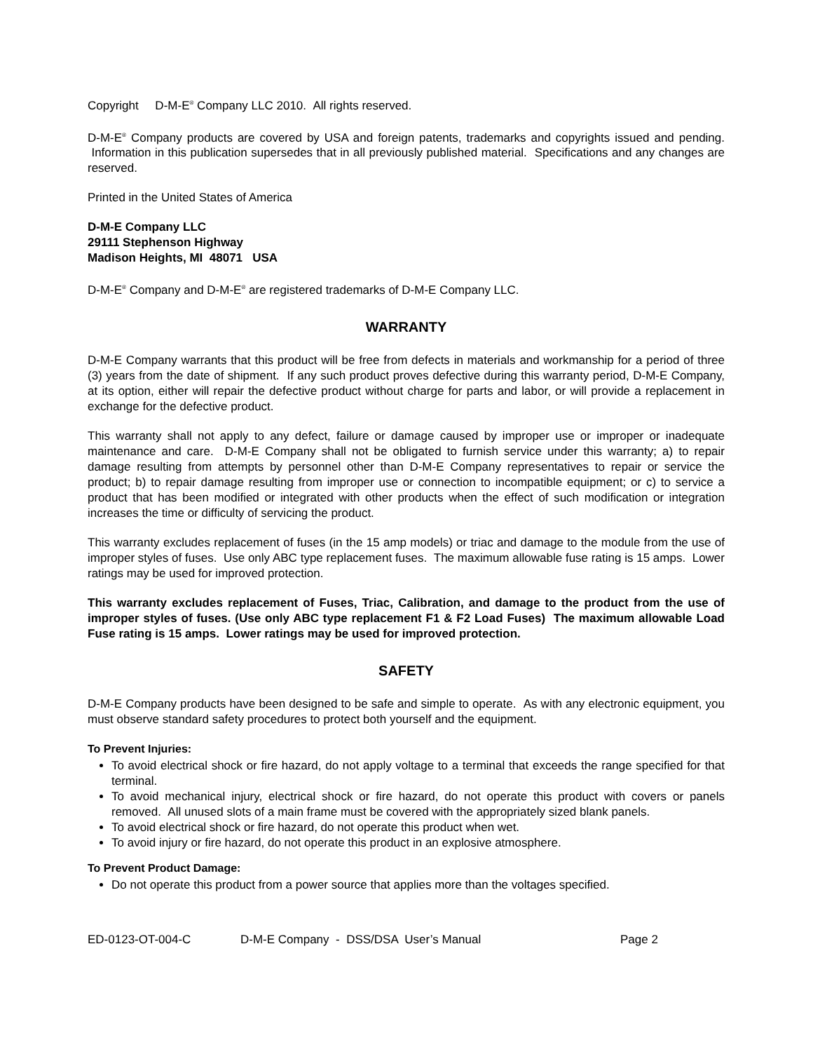Copyright D-M-E<sup>®</sup> Company LLC 2010. All rights reserved.
D-M-E<sup>®</sup> Company products are covered by USA and foreign patents, trademarks and copyrights issued and pending. Information in this publication supersedes that in all previously published material. Specifications and any changes are reserved.
Printed in the United States of America
D-M-E Company LLC
29111 Stephenson Highway
Madison Heights, MI 48071 USA
D-M-E<sup>®</sup> Company and D-M-E<sup>®</sup> are registered trademarks of D-M-E Company LLC.
WARRANTY
D-M-E Company warrants that this product will be free from defects in materials and workmanship for a period of three (3) years from the date of shipment. If any such product proves defective during this warranty period, D-M-E Company, at its option, either will repair the defective product without charge for parts and labor, or will provide a replacement in exchange for the defective product.
This warranty shall not apply to any defect, failure or damage caused by improper use or improper or inadequate maintenance and care. D-M-E Company shall not be obligated to furnish service under this warranty; a) to repair damage resulting from attempts by personnel other than D-M-E Company representatives to repair or service the product; b) to repair damage resulting from improper use or connection to incompatible equipment; or c) to service a product that has been modified or integrated with other products when the effect of such modification or integration increases the time or difficulty of servicing the product.
This warranty excludes replacement of fuses (in the 15 amp models) or triac and damage to the module from the use of improper styles of fuses. Use only ABC type replacement fuses. The maximum allowable fuse rating is 15 amps. Lower ratings may be used for improved protection.
This warranty excludes replacement of Fuses, Triac, Calibration, and damage to the product from the use of improper styles of fuses. (Use only ABC type replacement F1 & F2 Load Fuses) The maximum allowable Load Fuse rating is 15 amps. Lower ratings may be used for improved protection.
SAFETY
D-M-E Company products have been designed to be safe and simple to operate. As with any electronic equipment, you must observe standard safety procedures to protect both yourself and the equipment.
To Prevent Injuries:
To avoid electrical shock or fire hazard, do not apply voltage to a terminal that exceeds the range specified for that terminal.
To avoid mechanical injury, electrical shock or fire hazard, do not operate this product with covers or panels removed. All unused slots of a main frame must be covered with the appropriately sized blank panels.
To avoid electrical shock or fire hazard, do not operate this product when wet.
To avoid injury or fire hazard, do not operate this product in an explosive atmosphere.
To Prevent Product Damage:
Do not operate this product from a power source that applies more than the voltages specified.
ED-0123-OT-004-C D-M-E Company - DSS/DSA User’s Manual Page 2